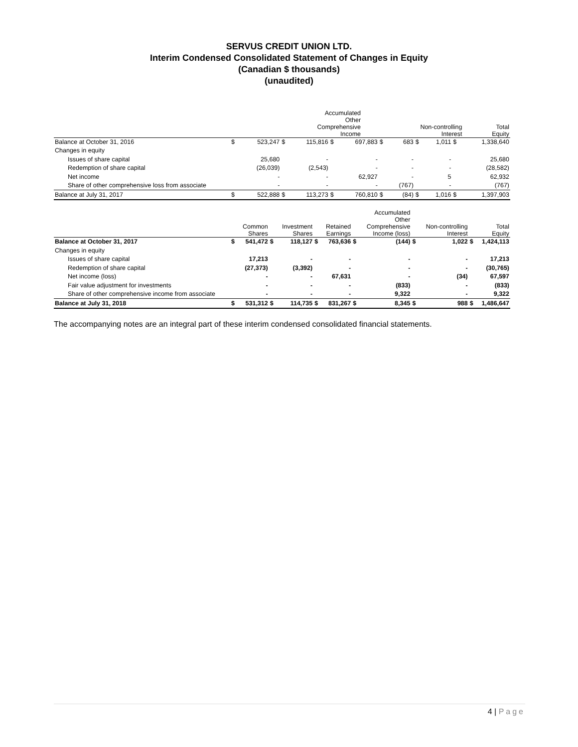SERVUS CREDIT UNION LTD.
Interim Condensed Consolidated Statement of Changes in Equity
(Canadian $ thousands)
(unaudited)
| | | | | | | | | Accumulated Other Comprehensive Income | | Non-controlling Interest | | Total Equity |
| --- | --- | --- | --- | --- | --- | --- | --- | --- | --- | --- | --- | --- |
| Balance at October 31, 2016 | $ | 523,247 | $ | 115,816 | $ | 697,883 | $ | 683 | $ | 1,011 | $ | 1,338,640 |
| Changes in equity | | | | | | | | | | | | |
| Issues of share capital | | 25,680 | | - | | - | | - | | - | | 25,680 |
| Redemption of share capital | | (26,039) | | (2,543) | | - | | - | | - | | (28,582) |
| Net income | | - | | - | | 62,927 | | - | | 5 | | 62,932 |
| Share of other comprehensive loss from associate | | - | | - | | - | | (767) | | - | | (767) |
| Balance at July 31, 2017 | $ | 522,888 | $ | 113,273 | $ | 760,810 | $ | (84) | $ | 1,016 | $ | 1,397,903 |
| | | Common Shares | | Investment Shares | | Retained Earnings | | Accumulated Other Comprehensive Income (loss) | | Non-controlling Interest | | Total Equity |
| --- | --- | --- | --- | --- | --- | --- | --- | --- | --- | --- | --- | --- |
| Balance at October 31, 2017 | $ | 541,472 | $ | 118,127 | $ | 763,636 | $ | (144) | $ | 1,022 | $ | 1,424,113 |
| Changes in equity | | | | | | | | | | | | |
| Issues of share capital | | 17,213 | | - | | - | | - | | - | | 17,213 |
| Redemption of share capital | | (27,373) | | (3,392) | | - | | - | | - | | (30,765) |
| Net income (loss) | | - | | - | | 67,631 | | - | | (34) | | 67,597 |
| Fair value adjustment for investments | | - | | - | | - | | (833) | | - | | (833) |
| Share of other comprehensive income from associate | | - | | - | | - | | 9,322 | | - | | 9,322 |
| Balance at July 31, 2018 | $ | 531,312 | $ | 114,735 | $ | 831,267 | $ | 8,345 | $ | 988 | $ | 1,486,647 |
The accompanying notes are an integral part of these interim condensed consolidated financial statements.
4 | Page